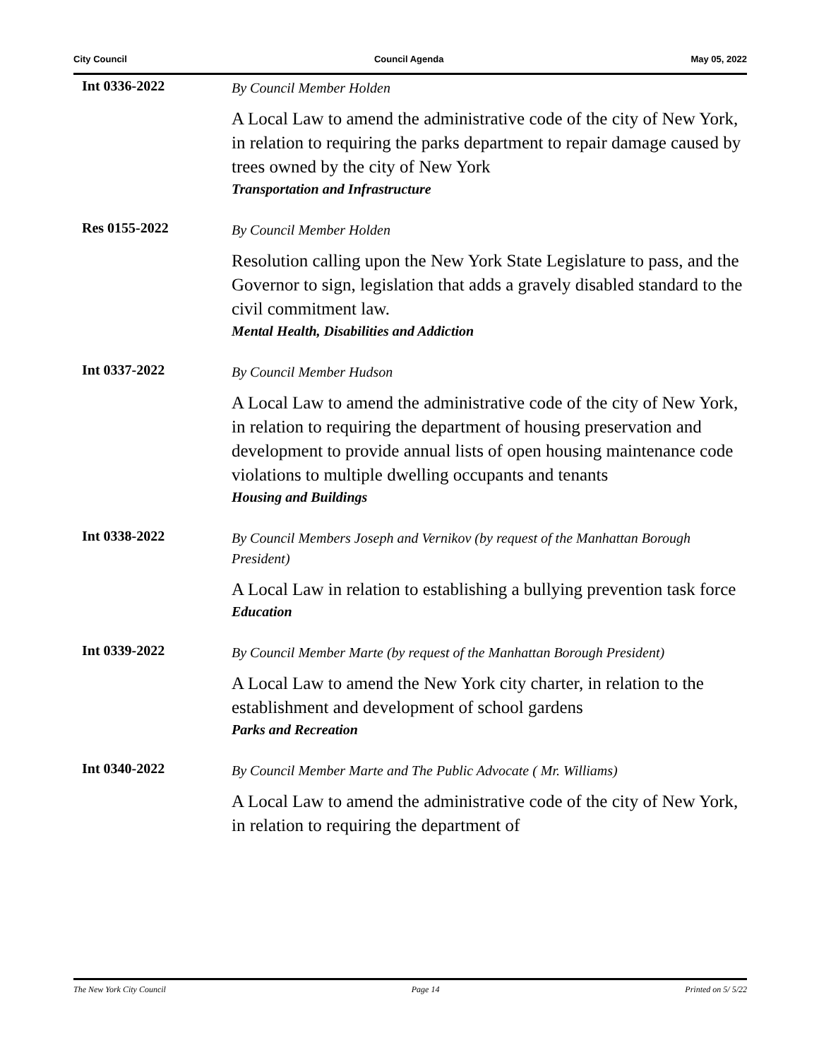City Council Council Agenda May 05, 2022
Int 0336-2022
By Council Member Holden
A Local Law to amend the administrative code of the city of New York, in relation to requiring the parks department to repair damage caused by trees owned by the city of New York
Transportation and Infrastructure
Res 0155-2022
By Council Member Holden
Resolution calling upon the New York State Legislature to pass, and the Governor to sign, legislation that adds a gravely disabled standard to the civil commitment law.
Mental Health, Disabilities and Addiction
Int 0337-2022
By Council Member Hudson
A Local Law to amend the administrative code of the city of New York, in relation to requiring the department of housing preservation and development to provide annual lists of open housing maintenance code violations to multiple dwelling occupants and tenants
Housing and Buildings
Int 0338-2022
By Council Members Joseph and Vernikov (by request of the Manhattan Borough President)
A Local Law in relation to establishing a bullying prevention task force
Education
Int 0339-2022
By Council Member Marte (by request of the Manhattan Borough President)
A Local Law to amend the New York city charter, in relation to the establishment and development of school gardens
Parks and Recreation
Int 0340-2022
By Council Member Marte and The Public Advocate ( Mr. Williams)
A Local Law to amend the administrative code of the city of New York, in relation to requiring the department of
The New York City Council Page 14 Printed on 5/ 5/22